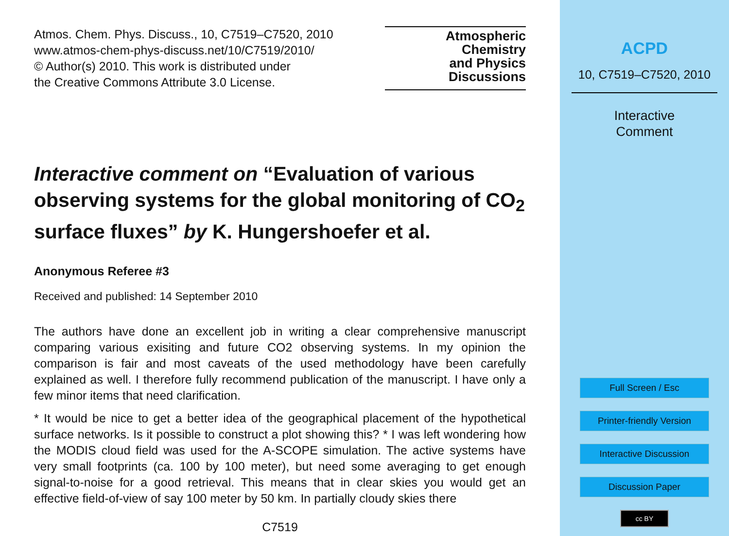Atmos. Chem. Phys. Discuss., 10, C7519–C7520, 2010
www.atmos-chem-phys-discuss.net/10/C7519/2010/
© Author(s) 2010. This work is distributed under
the Creative Commons Attribute 3.0 License.
Atmospheric
Chemistry
and Physics
Discussions
Interactive comment on “Evaluation of various observing systems for the global monitoring of CO<sub>2</sub> surface fluxes” by K. Hungershoefer et al.
Anonymous Referee #3
Received and published: 14 September 2010
The authors have done an excellent job in writing a clear comprehensive manuscript comparing various exisiting and future CO2 observing systems. In my opinion the comparison is fair and most caveats of the used methodology have been carefully explained as well. I therefore fully recommend publication of the manuscript. I have only a few minor items that need clarification.
* It would be nice to get a better idea of the geographical placement of the hypothetical surface networks. Is it possible to construct a plot showing this? * I was left wondering how the MODIS cloud field was used for the A-SCOPE simulation. The active systems have very small footprints (ca. 100 by 100 meter), but need some averaging to get enough signal-to-noise for a good retrieval. This means that in clear skies you would get an effective field-of-view of say 100 meter by 50 km. In partially cloudy skies there
C7519
ACPD
10, C7519–C7520, 2010
Interactive
Comment
Full Screen / Esc
Printer-friendly Version
Interactive Discussion
Discussion Paper
cc BY